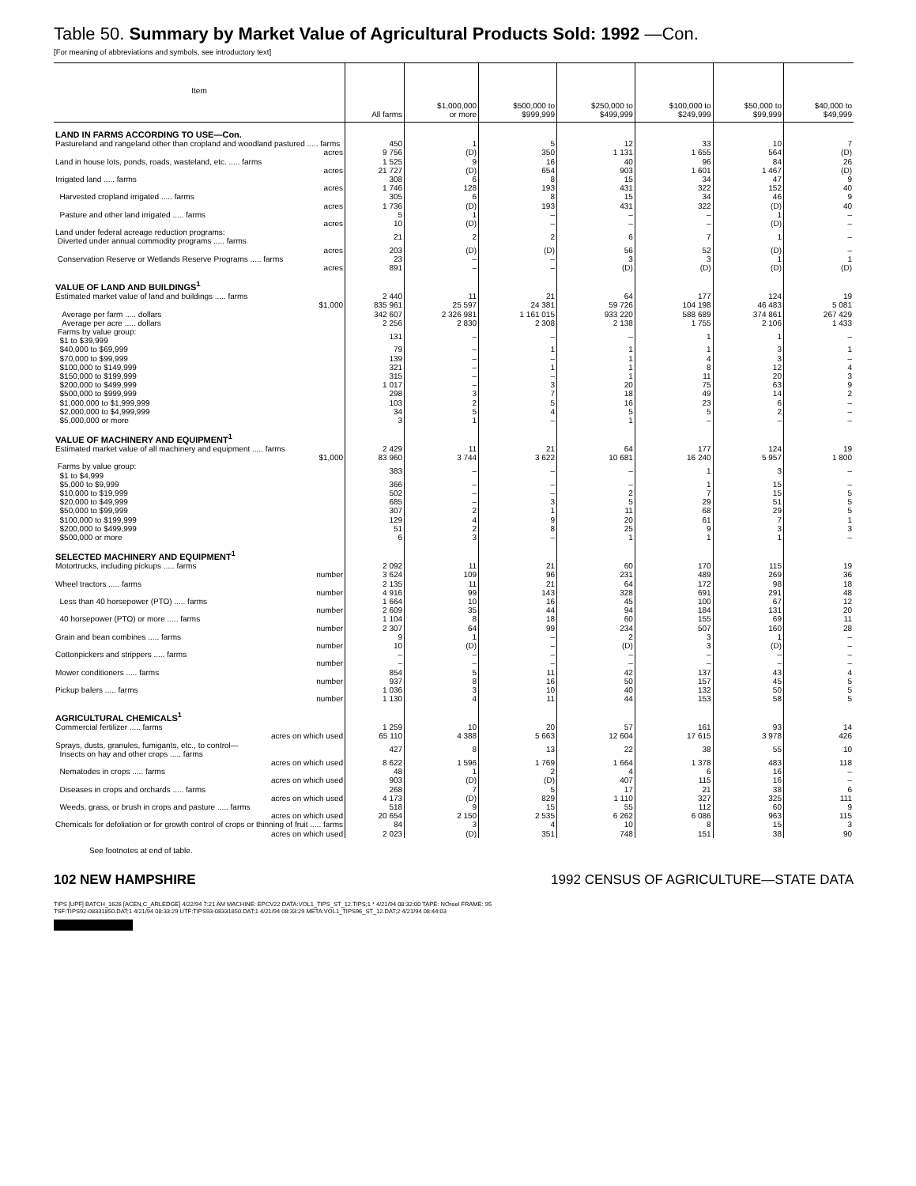Table 50. Summary by Market Value of Agricultural Products Sold: 1992 —Con.
[For meaning of abbreviations and symbols, see introductory text]
| Item | All farms | $1,000,000 or more | $500,000 to $999,999 | $250,000 to $499,999 | $100,000 to $249,999 | $50,000 to $99,999 | $40,000 to $49,999 |
| --- | --- | --- | --- | --- | --- | --- | --- |
| LAND IN FARMS ACCORDING TO USE—Con. | | | | | | | |
| Pastureland and rangeland other than cropland and woodland pastured ..... farms | 450 | 1 | 5 | 12 | 33 | 10 | 7 |
| acres | 9 756 | (D) | 350 | 1 131 | 1 655 | 564 | (D) |
| Land in house lots, ponds, roads, wasteland, etc. ..... farms | 1 525 | 9 | 16 | 40 | 96 | 84 | 26 |
| acres | 21 727 | (D) | 654 | 903 | 1 601 | 1 467 | (D) |
| Irrigated land ..... farms | 308 | 6 | 8 | 15 | 34 | 47 | 9 |
| acres | 1 746 | 128 | 193 | 431 | 322 | 152 | 40 |
| Harvested cropland irrigated ..... farms | 305 | 6 | 8 | 15 | 34 | 46 | 9 |
| acres | 1 736 | (D) | 193 | 431 | 322 | (D) | 40 |
| Pasture and other land irrigated ..... farms | 5 | 1 | – | – | – | 1 | – |
| acres | 10 | (D) | – | – | – | (D) | – |
| Land under federal acreage reduction programs: Diverted under annual commodity programs ..... farms | 21 | 2 | 2 | 6 | 7 | 1 | – |
| acres | 203 | (D) | (D) | 56 | 52 | (D) | – |
| Conservation Reserve or Wetlands Reserve Programs ..... farms | 23 | – | – | 3 | 3 | 1 | 1 |
| acres | 891 | – | – | (D) | (D) | (D) | (D) |
| VALUE OF LAND AND BUILDINGS<sup>1</sup> | | | | | | | |
| Estimated market value of land and buildings ..... farms | 2 440 | 11 | 21 | 64 | 177 | 124 | 19 |
| $1,000 | 835 961 | 25 597 | 24 381 | 59 726 | 104 198 | 46 483 | 5 081 |
| Average per farm ..... dollars | 342 607 | 2 326 981 | 1 161 015 | 933 220 | 588 689 | 374 861 | 267 429 |
| Average per acre ..... dollars | 2 256 | 2 830 | 2 308 | 2 138 | 1 755 | 2 106 | 1 433 |
| Farms by value group: $1 to $39,999 | 131 | – | – | – | 1 | 1 | – |
| $40,000 to $69,999 | 79 | – | 1 | 1 | 1 | 3 | 1 |
| $70,000 to $99,999 | 139 | – | – | 1 | 4 | 3 | – |
| $100,000 to $149,999 | 321 | – | 1 | 1 | 8 | 12 | 4 |
| $150,000 to $199,999 | 315 | – | – | 1 | 11 | 20 | 3 |
| $200,000 to $499,999 | 1 017 | – | 3 | 20 | 75 | 63 | 9 |
| $500,000 to $999,999 | 298 | 3 | 7 | 18 | 49 | 14 | 2 |
| $1,000,000 to $1,999,999 | 103 | 2 | 5 | 16 | 23 | 6 | – |
| $2,000,000 to $4,999,999 | 34 | 5 | 4 | 5 | 5 | 2 | – |
| $5,000,000 or more | 3 | 1 | – | 1 | – | – | – |
| VALUE OF MACHINERY AND EQUIPMENT<sup>1</sup> | | | | | | | |
| Estimated market value of all machinery and equipment ..... farms | 2 429 | 11 | 21 | 64 | 177 | 124 | 19 |
| $1,000 | 83 960 | 3 744 | 3 622 | 10 681 | 16 240 | 5 957 | 1 800 |
| Farms by value group: $1 to $4,999 | 383 | – | – | – | 1 | 3 | – |
| $5,000 to $9,999 | 366 | – | – | – | 1 | 15 | – |
| $10,000 to $19,999 | 502 | – | – | 2 | 7 | 15 | 5 |
| $20,000 to $49,999 | 685 | – | 3 | 5 | 29 | 51 | 5 |
| $50,000 to $99,999 | 307 | 2 | 1 | 11 | 68 | 29 | 5 |
| $100,000 to $199,999 | 129 | 4 | 9 | 20 | 61 | 7 | 1 |
| $200,000 to $499,999 | 51 | 2 | 8 | 25 | 9 | 3 | 3 |
| $500,000 or more | 6 | 3 | – | 1 | 1 | 1 | – |
| SELECTED MACHINERY AND EQUIPMENT<sup>1</sup> | | | | | | | |
| Motortrucks, including pickups ..... farms | 2 092 | 11 | 21 | 60 | 170 | 115 | 19 |
| number | 3 624 | 109 | 96 | 231 | 489 | 269 | 36 |
| Wheel tractors ..... farms | 2 135 | 11 | 21 | 64 | 172 | 98 | 18 |
| number | 4 916 | 99 | 143 | 328 | 691 | 291 | 48 |
| Less than 40 horsepower (PTO) ..... farms | 1 664 | 10 | 16 | 45 | 100 | 67 | 12 |
| number | 2 609 | 35 | 44 | 94 | 184 | 131 | 20 |
| 40 horsepower (PTO) or more ..... farms | 1 104 | 8 | 18 | 60 | 155 | 69 | 11 |
| number | 2 307 | 64 | 99 | 234 | 507 | 160 | 28 |
| Grain and bean combines ..... farms | 9 | 1 | – | 2 | 3 | 1 | – |
| number | 10 | (D) | – | (D) | 3 | (D) | – |
| Cottonpickers and strippers ..... farms | – | – | – | – | – | – | – |
| number | – | – | – | – | – | – | – |
| Mower conditioners ..... farms | 854 | 5 | 11 | 42 | 137 | 43 | 4 |
| number | 937 | 8 | 16 | 50 | 157 | 45 | 5 |
| Pickup balers ..... farms | 1 036 | 3 | 10 | 40 | 132 | 50 | 5 |
| number | 1 130 | 4 | 11 | 44 | 153 | 58 | 5 |
| AGRICULTURAL CHEMICALS<sup>1</sup> | | | | | | | |
| Commercial fertilizer ..... farms | 1 259 | 10 | 20 | 57 | 161 | 93 | 14 |
| acres on which used | 65 110 | 4 388 | 5 663 | 12 604 | 17 615 | 3 978 | 426 |
| Sprays, dusts, granules, fumigants, etc., to control— Insects on hay and other crops ..... farms | 427 | 8 | 13 | 22 | 38 | 55 | 10 |
| acres on which used | 8 622 | 1 596 | 1 769 | 1 664 | 1 378 | 483 | 118 |
| Nematodes in crops ..... farms | 48 | 1 | 2 | 4 | 6 | 16 | – |
| acres on which used | 903 | (D) | (D) | 407 | 115 | 16 | – |
| Diseases in crops and orchards ..... farms | 268 | 7 | 5 | 17 | 21 | 38 | 6 |
| acres on which used | 4 173 | (D) | 829 | 1 110 | 327 | 325 | 111 |
| Weeds, grass, or brush in crops and pasture ..... farms | 518 | 9 | 15 | 55 | 112 | 60 | 9 |
| acres on which used | 20 654 | 2 150 | 2 535 | 6 262 | 6 086 | 963 | 115 |
| Chemicals for defoliation or for growth control of crops or thinning of fruit ..... farms | 84 | 3 | 4 | 10 | 8 | 15 | 3 |
| acres on which used | 2 023 | (D) | 351 | 748 | 151 | 38 | 90 |
See footnotes at end of table.
102 NEW HAMPSHIRE 1992 CENSUS OF AGRICULTURE—STATE DATA
TIPS [UPF] BATCH_1626 [ACEN,C_ARLEDGE] 4/22/94 7:21 AM MACHINE: EPCV22 DATA:VOL1_TIPS_ST_12.TIPS;1 * 4/21/94 08:32:00 TAPE: NOreel FRAME: 95
TSF:TIPS92-08331850.DAT;1 4/21/94 08:33:29 UTF:TIPS93-08331850.DAT;1 4/21/94 08:33:29 META:VOL1_TIPS96_ST_12.DAT;2 4/21/94 08:44:03